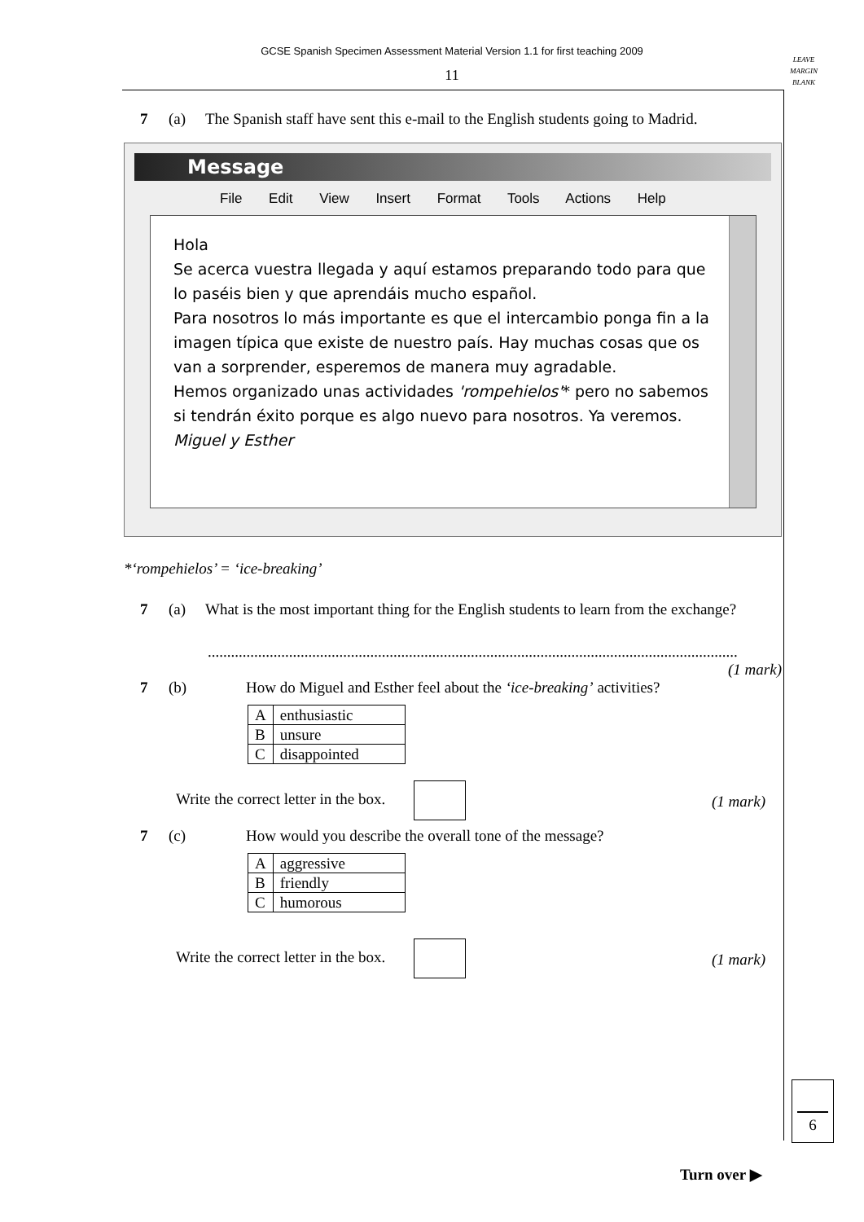GCSE Spanish Specimen Assessment Material Version 1.1 for first teaching 2009
11
LEAVE
MARGIN
BLANK
7 (a) The Spanish staff have sent this e-mail to the English students going to Madrid.
Message
File Edit View Insert Format Tools Actions Help
Hola
Se acerca vuestra llegada y aquí estamos preparando todo para que lo paséis bien y que aprendáis mucho español.
Para nosotros lo más importante es que el intercambio ponga fin a la imagen típica que existe de nuestro país. Hay muchas cosas que os van a sorprender, esperemos de manera muy agradable.
Hemos organizado unas actividades 'rompehielos'* pero no sabemos si tendrán éxito porque es algo nuevo para nosotros. Ya veremos.
Miguel y Esther
*‘rompehielos’ = ‘ice-breaking’
7 (a) What is the most important thing for the English students to learn from the exchange?
.........................................................................................................................................
(1 mark)
7 (b) How do Miguel and Esther feel about the ‘ice-breaking’ activities?
| A | enthusiastic |
| B | unsure |
| C | disappointed |
Write the correct letter in the box. (1 mark)
7 (c) How would you describe the overall tone of the message?
| A | aggressive |
| B | friendly |
| C | humorous |
Write the correct letter in the box. (1 mark)
6
Turn over ▶